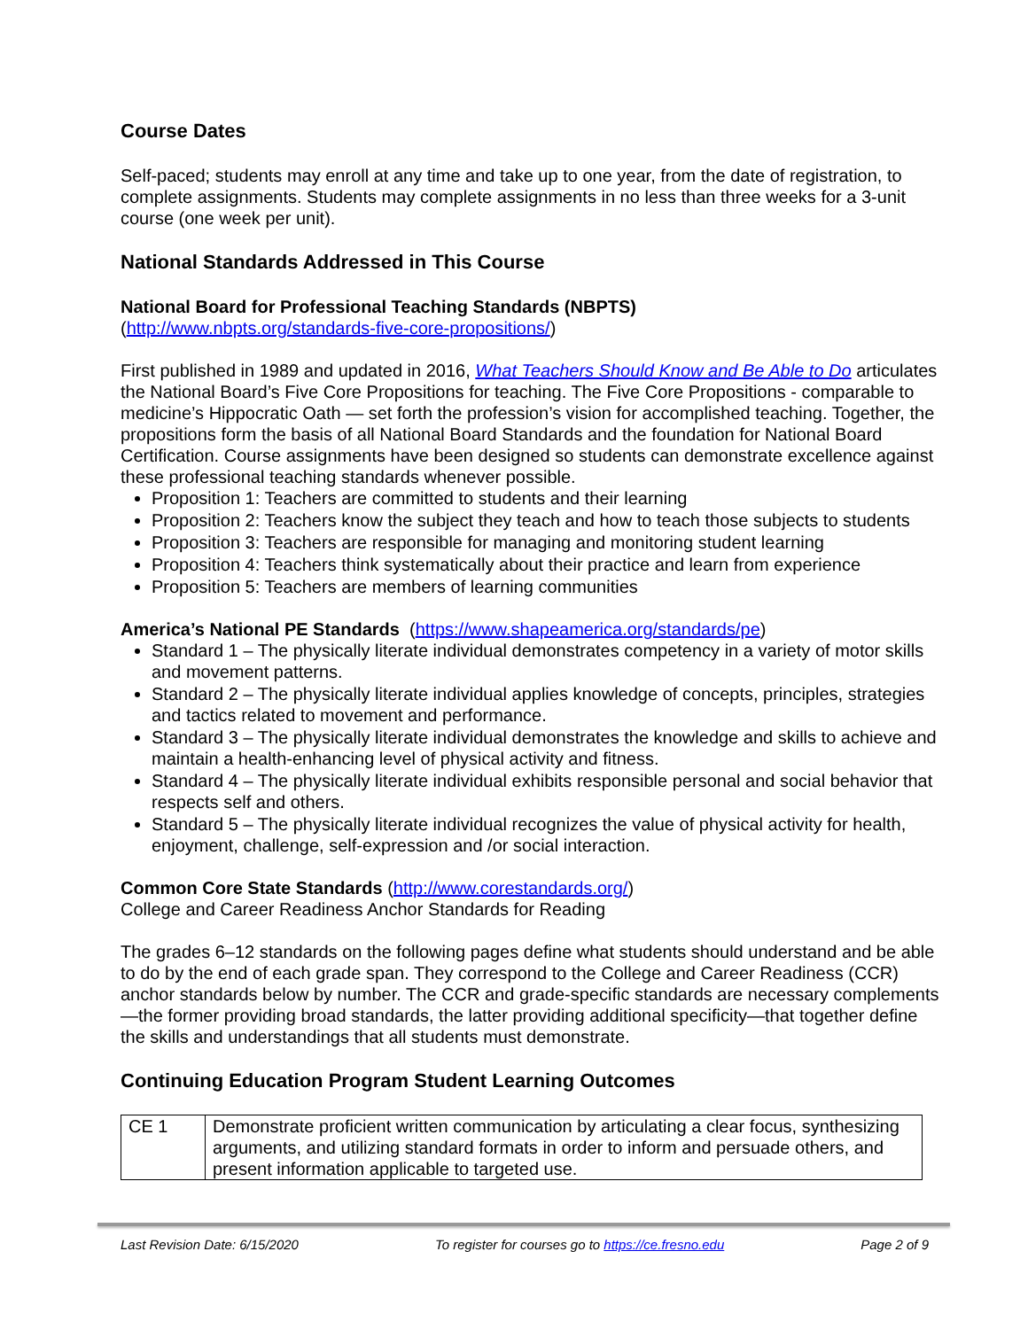Course Dates
Self-paced; students may enroll at any time and take up to one year, from the date of registration, to complete assignments. Students may complete assignments in no less than three weeks for a 3-unit course (one week per unit).
National Standards Addressed in This Course
National Board for Professional Teaching Standards (NBPTS)
(http://www.nbpts.org/standards-five-core-propositions/)
First published in 1989 and updated in 2016, What Teachers Should Know and Be Able to Do articulates the National Board’s Five Core Propositions for teaching. The Five Core Propositions - comparable to medicine’s Hippocratic Oath — set forth the profession’s vision for accomplished teaching. Together, the propositions form the basis of all National Board Standards and the foundation for National Board Certification. Course assignments have been designed so students can demonstrate excellence against these professional teaching standards whenever possible.
Proposition 1: Teachers are committed to students and their learning
Proposition 2: Teachers know the subject they teach and how to teach those subjects to students
Proposition 3: Teachers are responsible for managing and monitoring student learning
Proposition 4: Teachers think systematically about their practice and learn from experience
Proposition 5: Teachers are members of learning communities
America’s National PE Standards (https://www.shapeamerica.org/standards/pe)
Standard 1 – The physically literate individual demonstrates competency in a variety of motor skills and movement patterns.
Standard 2 – The physically literate individual applies knowledge of concepts, principles, strategies and tactics related to movement and performance.
Standard 3 – The physically literate individual demonstrates the knowledge and skills to achieve and maintain a health-enhancing level of physical activity and fitness.
Standard 4 – The physically literate individual exhibits responsible personal and social behavior that respects self and others.
Standard 5 – The physically literate individual recognizes the value of physical activity for health, enjoyment, challenge, self-expression and /or social interaction.
Common Core State Standards (http://www.corestandards.org/)
College and Career Readiness Anchor Standards for Reading
The grades 6–12 standards on the following pages define what students should understand and be able to do by the end of each grade span. They correspond to the College and Career Readiness (CCR) anchor standards below by number. The CCR and grade-specific standards are necessary complements—the former providing broad standards, the latter providing additional specificity—that together define the skills and understandings that all students must demonstrate.
Continuing Education Program Student Learning Outcomes
| CE 1 | Demonstrate proficient written communication by articulating a clear focus, synthesizing arguments, and utilizing standard formats in order to inform and persuade others, and present information applicable to targeted use. |
Last Revision Date: 6/15/2020 To register for courses go to https://ce.fresno.edu Page 2 of 9